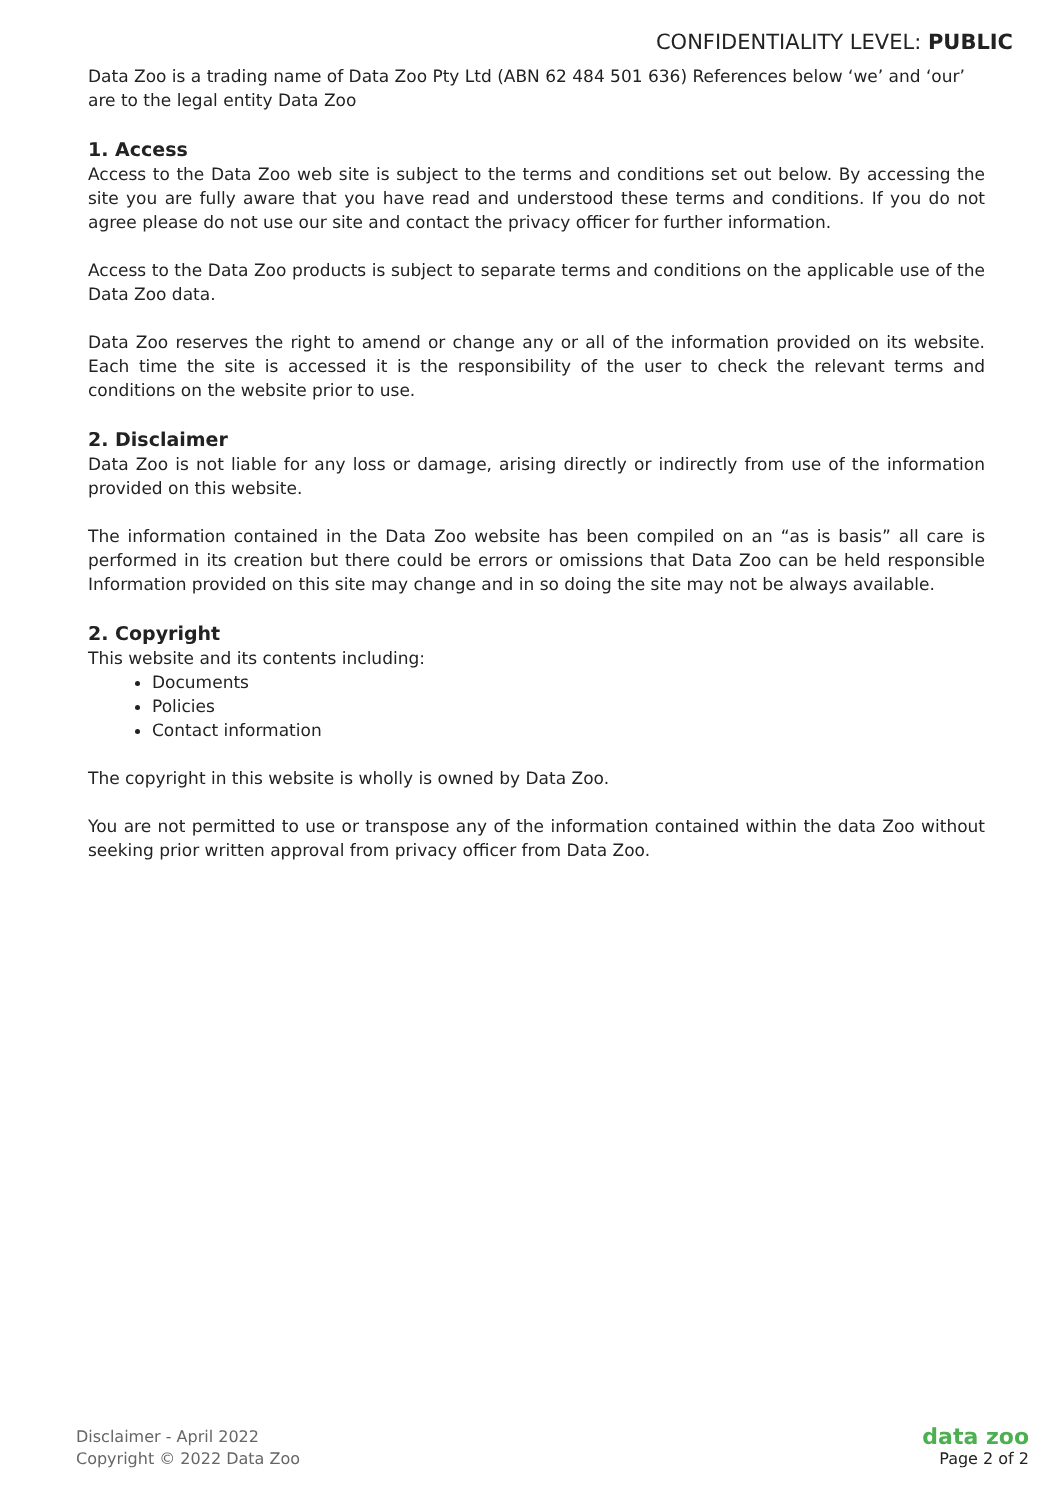CONFIDENTIALITY LEVEL: PUBLIC
Data Zoo is a trading name of Data Zoo Pty Ltd (ABN 62 484 501 636) References below ‘we’ and ‘our’ are to the legal entity Data Zoo
1. Access
Access to the Data Zoo web site is subject to the terms and conditions set out below. By accessing the site you are fully aware that you have read and understood these terms and conditions. If you do not agree please do not use our site and contact the privacy officer for further information.
Access to the Data Zoo products is subject to separate terms and conditions on the applicable use of the Data Zoo data.
Data Zoo reserves the right to amend or change any or all of the information provided on its website. Each time the site is accessed it is the responsibility of the user to check the relevant terms and conditions on the website prior to use.
2. Disclaimer
Data Zoo is not liable for any loss or damage, arising directly or indirectly from use of the information provided on this website.
The information contained in the Data Zoo website has been compiled on an “as is basis” all care is performed in its creation but there could be errors or omissions that Data Zoo can be held responsible Information provided on this site may change and in so doing the site may not be always available.
2. Copyright
This website and its contents including:
Documents
Policies
Contact information
The copyright in this website is wholly is owned by Data Zoo.
You are not permitted to use or transpose any of the information contained within the data Zoo without seeking prior written approval from privacy officer from Data Zoo.
Disclaimer - April 2022
Copyright © 2022 Data Zoo
data zoo
Page 2 of 2